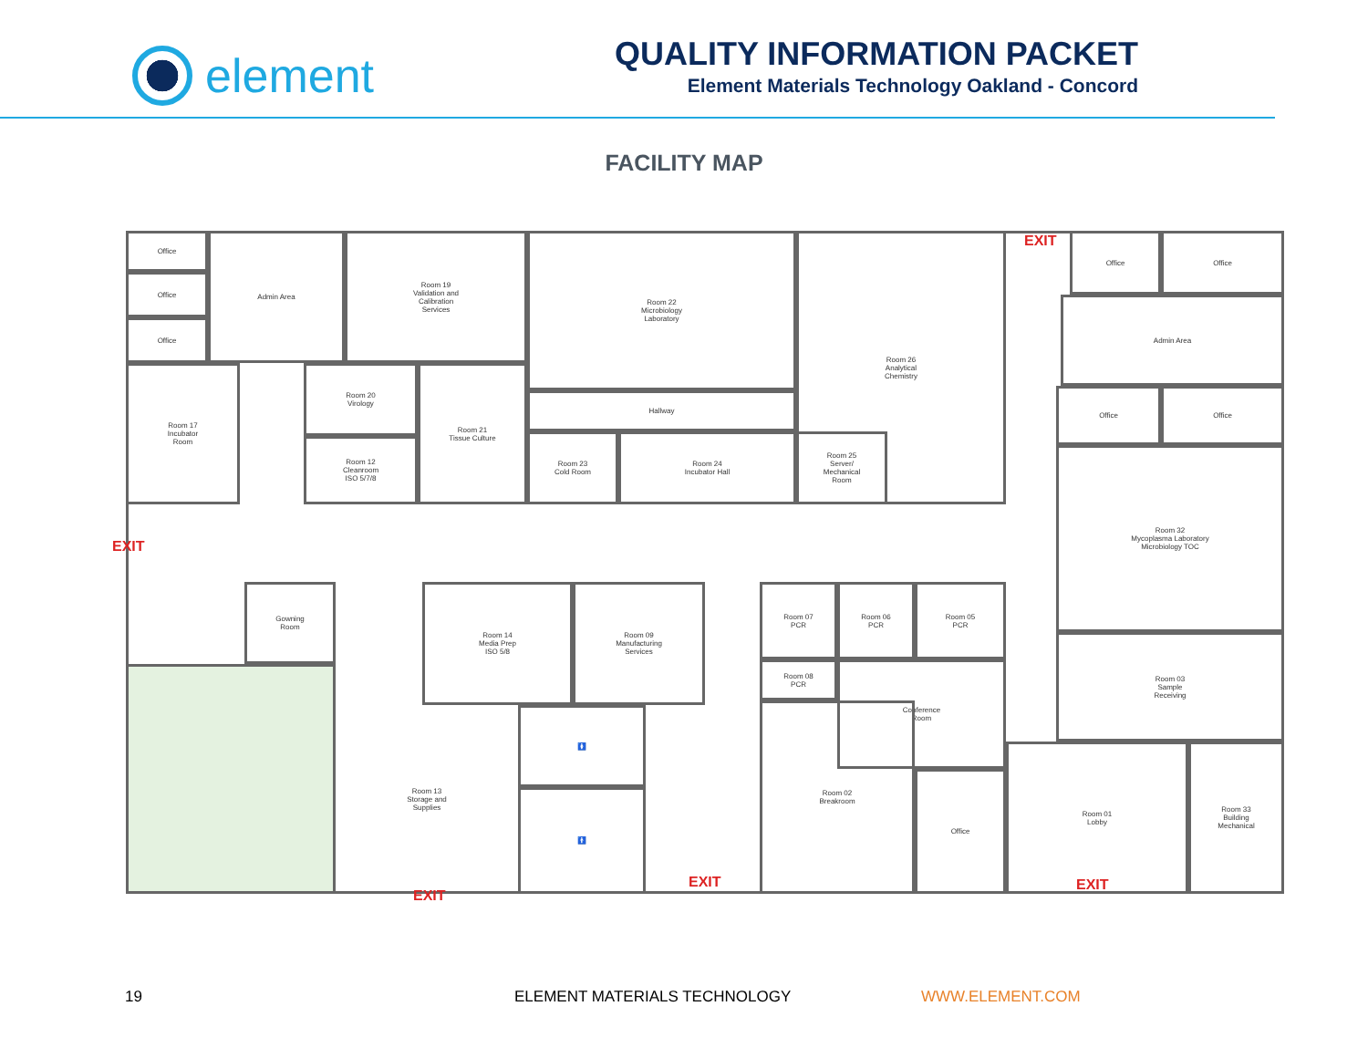element
QUALITY INFORMATION PACKET
Element Materials Technology Oakland - Concord
FACILITY MAP
EXIT
EXIT
Office
Office
Office
Admin Area
Room 19
Validation and
Calibration
Services
Room 22
Microbiology
Laboratory
Room 26
Analytical
Chemistry
Office Office
Admin Area
Office Office
Room 17
Incubator
Room
Room 20
Virology
Room 12
Cleanroom
ISO 5/7/8
Room 21
Tissue Culture
Hallway
Room 23
Cold Room
Room 24
Incubator Hall
Room 25
Server/
Mechanical
Room
Room 32
Mycoplasma Laboratory
Microbiology TOC
Gowning
Room
Room 14
Media Prep
ISO 5/8
Room 09
Manufacturing
Services
Room 07
PCR
Room 06
PCR
Room 05
PCR
Room 08
PCR
Conference
Room
Room 03
Sample
Receiving
Room 13
Storage and
Supplies
🚺
🚹
Room 02
Breakroom
Office
Room 01
Lobby
Room 33
Building
Mechanical
EXIT
EXIT EXIT
19 ELEMENT MATERIALS TECHNOLOGY WWW.ELEMENT.COM